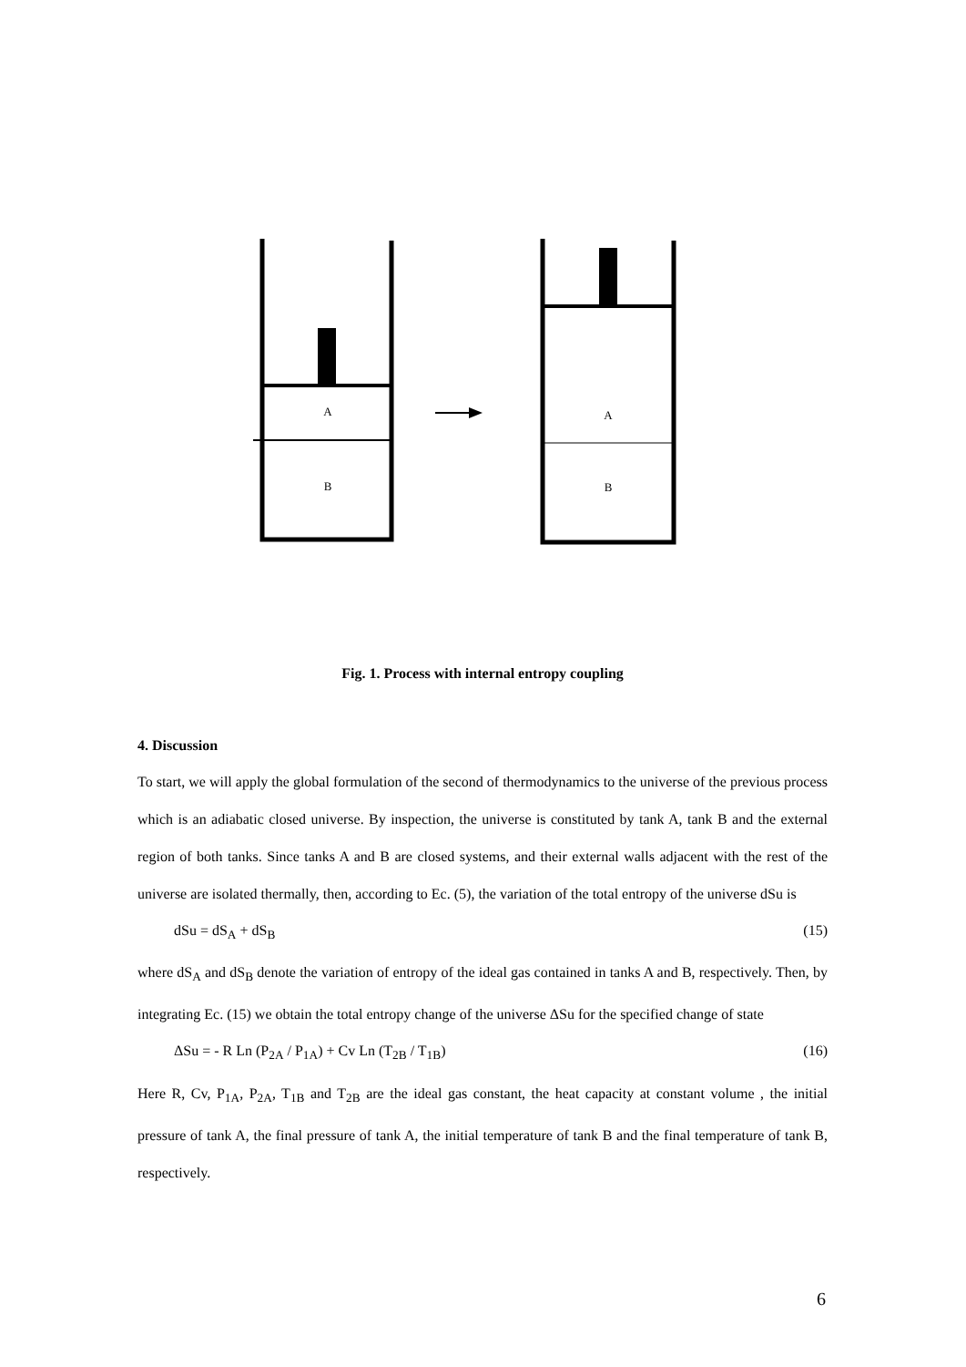A
B
A
B
Fig. 1. Process with internal entropy coupling
4. Discussion
To start, we will apply the global formulation of the second of thermodynamics to the universe of the previous process which is an adiabatic closed universe. By inspection, the universe is constituted by tank A, tank B and the external region of both tanks. Since tanks A and B are closed systems, and their external walls adjacent with the rest of the universe are isolated thermally, then, according to Ec. (5), the variation of the total entropy of the universe dSu is
dSu = dS<sub>A</sub> + dS<sub>B</sub> (15)
where dS<sub>A</sub> and dS<sub>B</sub> denote the variation of entropy of the ideal gas contained in tanks A and B, respectively. Then, by integrating Ec. (15) we obtain the total entropy change of the universe ΔSu for the specified change of state
ΔSu = - R Ln (P<sub>2A</sub> / P<sub>1A</sub>) + Cv Ln (T<sub>2B</sub> / T<sub>1B</sub>) (16)
Here R, Cv, P<sub>1A</sub>, P<sub>2A</sub>, T<sub>1B</sub> and T<sub>2B</sub> are the ideal gas constant, the heat capacity at constant volume , the initial pressure of tank A, the final pressure of tank A, the initial temperature of tank B and the final temperature of tank B, respectively.
6